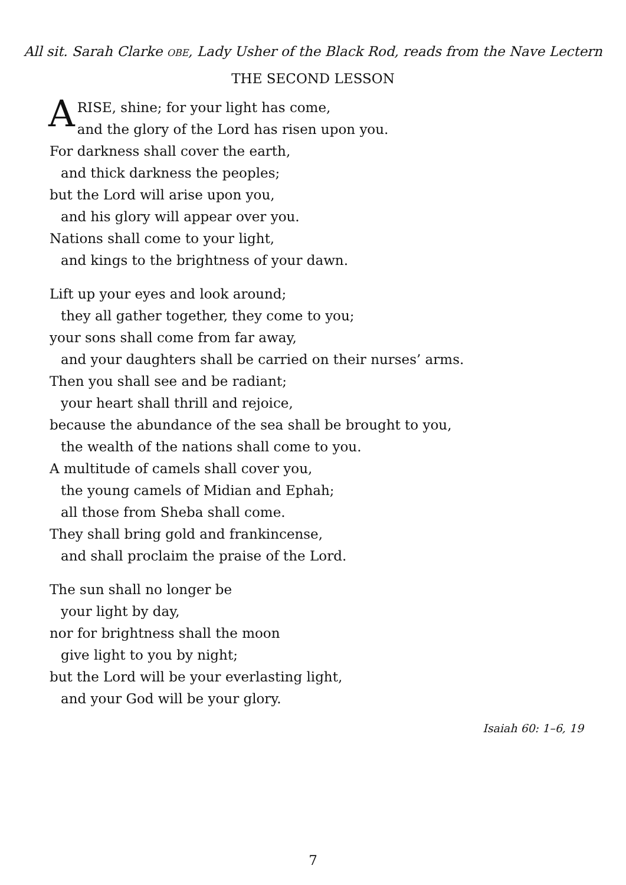All sit. Sarah Clarke OBE, Lady Usher of the Black Rod, reads from the Nave Lectern
THE SECOND LESSON
ARISE, shine; for your light has come,
and the glory of the Lord has risen upon you.
For darkness shall cover the earth,
and thick darkness the peoples;
but the Lord will arise upon you,
and his glory will appear over you.
Nations shall come to your light,
and kings to the brightness of your dawn.
Lift up your eyes and look around;
they all gather together, they come to you;
your sons shall come from far away,
and your daughters shall be carried on their nurses’ arms.
Then you shall see and be radiant;
your heart shall thrill and rejoice,
because the abundance of the sea shall be brought to you,
the wealth of the nations shall come to you.
A multitude of camels shall cover you,
the young camels of Midian and Ephah;
all those from Sheba shall come.
They shall bring gold and frankincense,
and shall proclaim the praise of the Lord.
The sun shall no longer be
your light by day,
nor for brightness shall the moon
give light to you by night;
but the Lord will be your everlasting light,
and your God will be your glory.
Isaiah 60: 1–6, 19
7